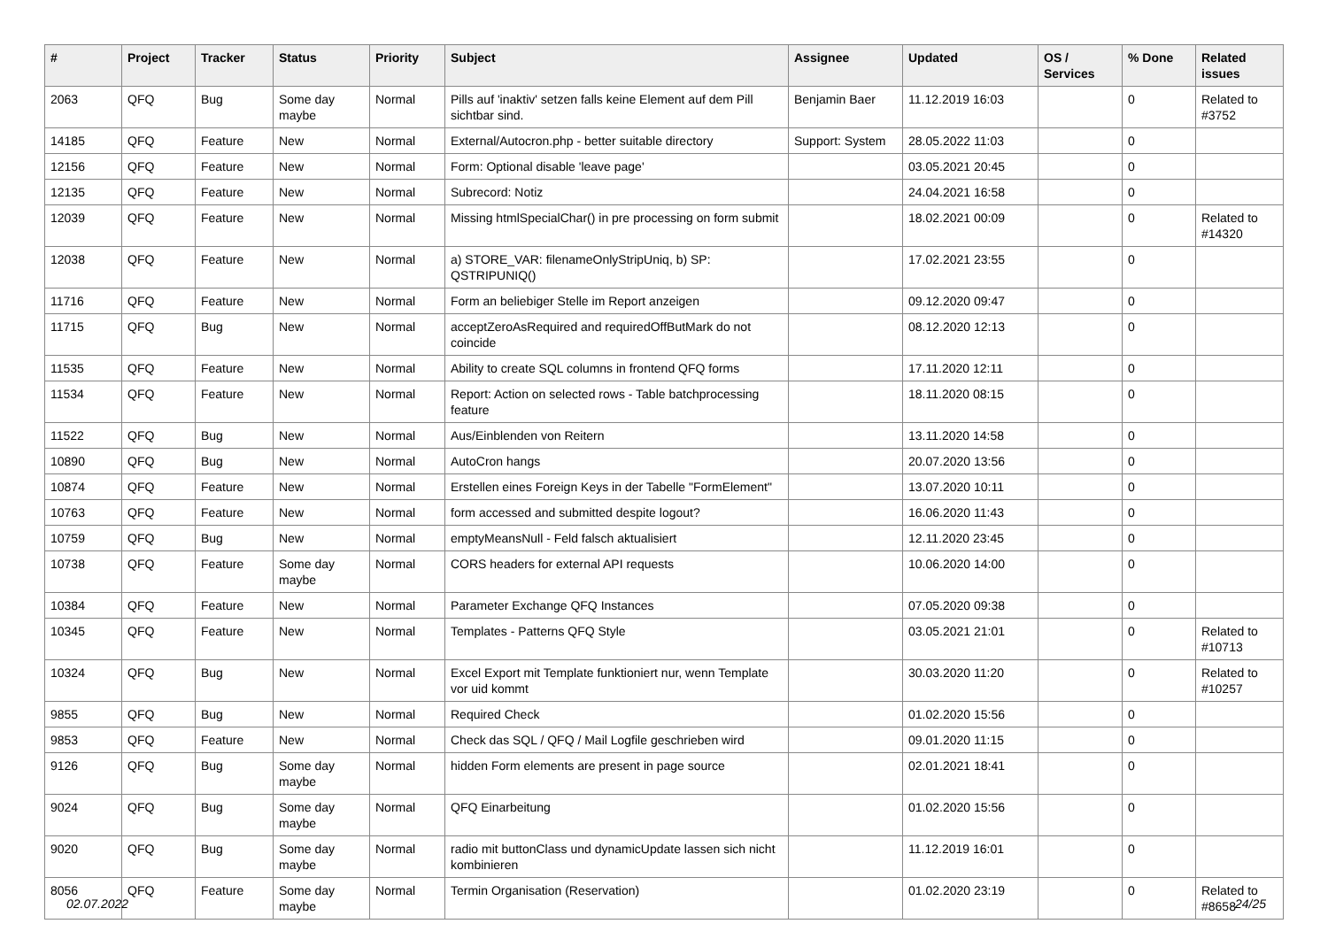| # | Project | Tracker | Status | Priority | Subject | Assignee | Updated | OS / Services | % Done | Related issues |
| --- | --- | --- | --- | --- | --- | --- | --- | --- | --- | --- |
| 2063 | QFQ | Bug | Some day maybe | Normal | Pills auf 'inaktiv' setzen falls keine Element auf dem Pill sichtbar sind. | Benjamin Baer | 11.12.2019 16:03 | | 0 | Related to #3752 |
| 14185 | QFQ | Feature | New | Normal | External/Autocron.php - better suitable directory | Support: System | 28.05.2022 11:03 | | 0 | |
| 12156 | QFQ | Feature | New | Normal | Form: Optional disable 'leave page' | | 03.05.2021 20:45 | | 0 | |
| 12135 | QFQ | Feature | New | Normal | Subrecord: Notiz | | 24.04.2021 16:58 | | 0 | |
| 12039 | QFQ | Feature | New | Normal | Missing htmlSpecialChar() in pre processing on form submit | | 18.02.2021 00:09 | | 0 | Related to #14320 |
| 12038 | QFQ | Feature | New | Normal | a) STORE_VAR: filenameOnlyStripUniq, b) SP: QSTRIPUNIQ() | | 17.02.2021 23:55 | | 0 | |
| 11716 | QFQ | Feature | New | Normal | Form an beliebiger Stelle im Report anzeigen | | 09.12.2020 09:47 | | 0 | |
| 11715 | QFQ | Bug | New | Normal | acceptZeroAsRequired and requiredOffButMark do not coincide | | 08.12.2020 12:13 | | 0 | |
| 11535 | QFQ | Feature | New | Normal | Ability to create SQL columns in frontend QFQ forms | | 17.11.2020 12:11 | | 0 | |
| 11534 | QFQ | Feature | New | Normal | Report: Action on selected rows - Table batchprocessing feature | | 18.11.2020 08:15 | | 0 | |
| 11522 | QFQ | Bug | New | Normal | Aus/Einblenden von Reitern | | 13.11.2020 14:58 | | 0 | |
| 10890 | QFQ | Bug | New | Normal | AutoCron hangs | | 20.07.2020 13:56 | | 0 | |
| 10874 | QFQ | Feature | New | Normal | Erstellen eines Foreign Keys in der Tabelle "FormElement" | | 13.07.2020 10:11 | | 0 | |
| 10763 | QFQ | Feature | New | Normal | form accessed and submitted despite logout? | | 16.06.2020 11:43 | | 0 | |
| 10759 | QFQ | Bug | New | Normal | emptyMeansNull - Feld falsch aktualisiert | | 12.11.2020 23:45 | | 0 | |
| 10738 | QFQ | Feature | Some day maybe | Normal | CORS headers for external API requests | | 10.06.2020 14:00 | | 0 | |
| 10384 | QFQ | Feature | New | Normal | Parameter Exchange QFQ Instances | | 07.05.2020 09:38 | | 0 | |
| 10345 | QFQ | Feature | New | Normal | Templates - Patterns QFQ Style | | 03.05.2021 21:01 | | 0 | Related to #10713 |
| 10324 | QFQ | Bug | New | Normal | Excel Export mit Template funktioniert nur, wenn Template vor uid kommt | | 30.03.2020 11:20 | | 0 | Related to #10257 |
| 9855 | QFQ | Bug | New | Normal | Required Check | | 01.02.2020 15:56 | | 0 | |
| 9853 | QFQ | Feature | New | Normal | Check das SQL / QFQ / Mail Logfile geschrieben wird | | 09.01.2020 11:15 | | 0 | |
| 9126 | QFQ | Bug | Some day maybe | Normal | hidden Form elements are present in page source | | 02.01.2021 18:41 | | 0 | |
| 9024 | QFQ | Bug | Some day maybe | Normal | QFQ Einarbeitung | | 01.02.2020 15:56 | | 0 | |
| 9020 | QFQ | Bug | Some day maybe | Normal | radio mit buttonClass und dynamicUpdate lassen sich nicht kombinieren | | 11.12.2019 16:01 | | 0 | |
| 8056 | QFQ | Feature | Some day maybe | Normal | Termin Organisation (Reservation) | | 01.02.2020 23:19 | | 0 | Related to #8658 |
02.07.2022 24/25